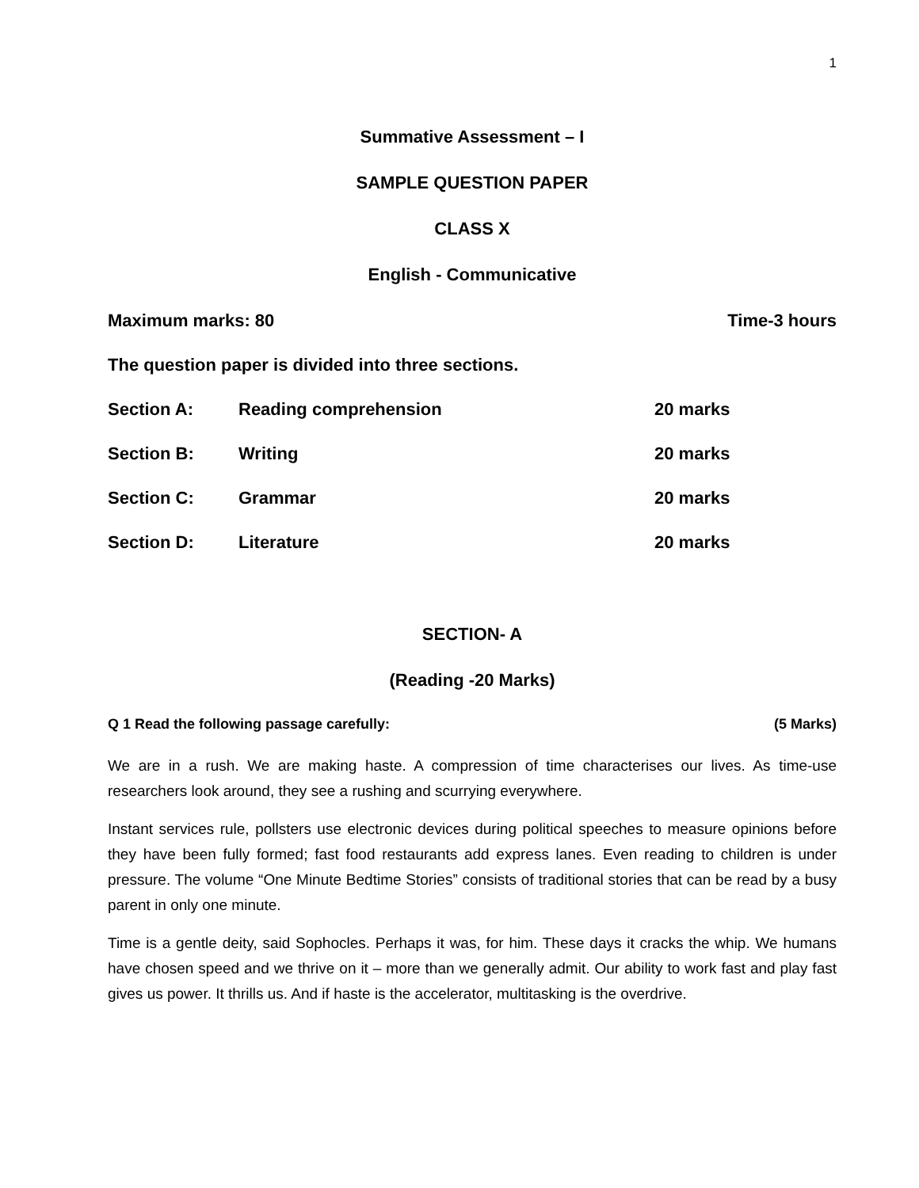1
Summative Assessment – I
SAMPLE QUESTION PAPER
CLASS X
English - Communicative
Maximum marks: 80 Time-3 hours
The question paper is divided into three sections.
| Section A: | Reading comprehension | 20 marks |
| Section B: | Writing | 20 marks |
| Section C: | Grammar | 20 marks |
| Section D: | Literature | 20 marks |
SECTION- A
(Reading -20 Marks)
Q 1 Read the following passage carefully: (5 Marks)
We are in a rush. We are making haste. A compression of time characterises our lives. As time-use researchers look around, they see a rushing and scurrying everywhere.
Instant services rule, pollsters use electronic devices during political speeches to measure opinions before they have been fully formed; fast food restaurants add express lanes. Even reading to children is under pressure. The volume “One Minute Bedtime Stories” consists of traditional stories that can be read by a busy parent in only one minute.
Time is a gentle deity, said Sophocles. Perhaps it was, for him. These days it cracks the whip. We humans have chosen speed and we thrive on it – more than we generally admit. Our ability to work fast and play fast gives us power. It thrills us. And if haste is the accelerator, multitasking is the overdrive.